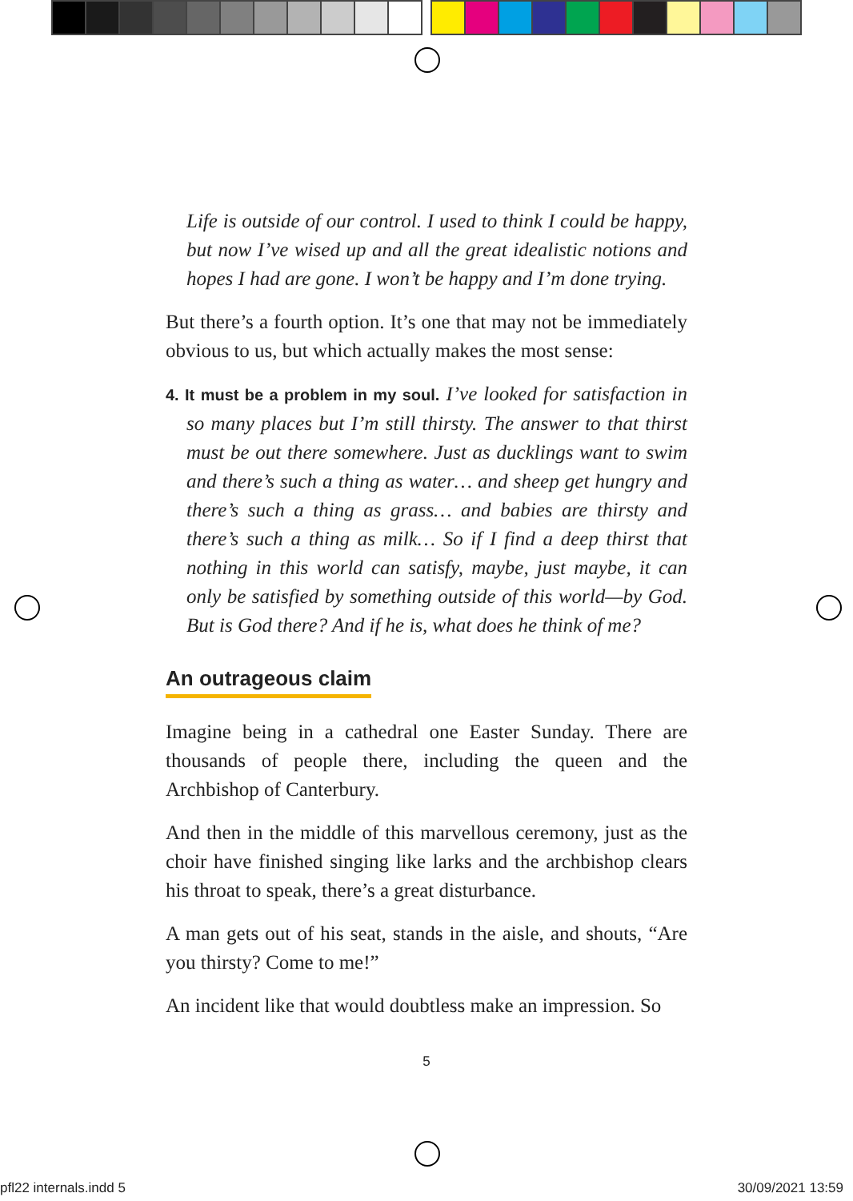Life is outside of our control. I used to think I could be happy, but now I’ve wised up and all the great idealistic notions and hopes I had are gone. I won’t be happy and I’m done trying.
But there’s a fourth option. It’s one that may not be immediately obvious to us, but which actually makes the most sense:
4. It must be a problem in my soul. I’ve looked for satisfaction in so many places but I’m still thirsty. The answer to that thirst must be out there somewhere. Just as ducklings want to swim and there’s such a thing as water… and sheep get hungry and there’s such a thing as grass… and babies are thirsty and there’s such a thing as milk… So if I find a deep thirst that nothing in this world can satisfy, maybe, just maybe, it can only be satisfied by something outside of this world—by God. But is God there? And if he is, what does he think of me?
An outrageous claim
Imagine being in a cathedral one Easter Sunday. There are thousands of people there, including the queen and the Archbishop of Canterbury.
And then in the middle of this marvellous ceremony, just as the choir have finished singing like larks and the archbishop clears his throat to speak, there’s a great disturbance.
A man gets out of his seat, stands in the aisle, and shouts, “Are you thirsty? Come to me!”
An incident like that would doubtless make an impression. So
5
pfl22 internals.indd 5 30/09/2021 13:59